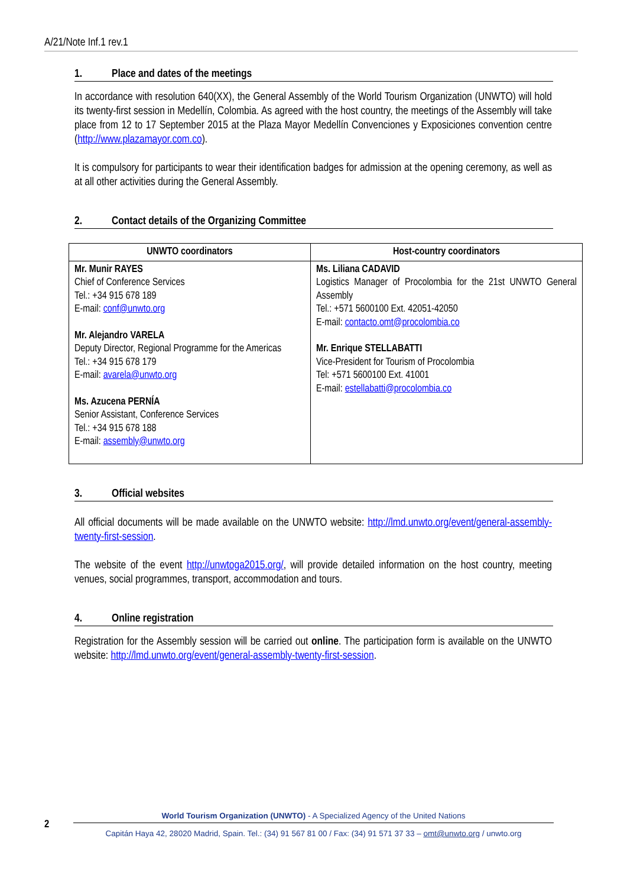A/21/Note Inf.1 rev.1
1. Place and dates of the meetings
In accordance with resolution 640(XX), the General Assembly of the World Tourism Organization (UNWTO) will hold its twenty-first session in Medellín, Colombia. As agreed with the host country, the meetings of the Assembly will take place from 12 to 17 September 2015 at the Plaza Mayor Medellín Convenciones y Exposiciones convention centre (http://www.plazamayor.com.co).
It is compulsory for participants to wear their identification badges for admission at the opening ceremony, as well as at all other activities during the General Assembly.
2. Contact details of the Organizing Committee
| UNWTO coordinators | Host-country coordinators |
| --- | --- |
| Mr. Munir RAYES Chief of Conference Services Tel.: +34 915 678 189 E-mail: conf@unwto.org Mr. Alejandro VARELA Deputy Director, Regional Programme for the Americas Tel.: +34 915 678 179 E-mail: avarela@unwto.org Ms. Azucena PERNÍA Senior Assistant, Conference Services Tel.: +34 915 678 188 E-mail: assembly@unwto.org | Ms. Liliana CADAVID Logistics Manager of Procolombia for the 21st UNWTO General Assembly Tel.: +571 5600100 Ext. 42051-42050 E-mail: contacto.omt@procolombia.co Mr. Enrique STELLABATTI Vice-President for Tourism of Procolombia Tel: +571 5600100 Ext. 41001 E-mail: estellabatti@procolombia.co |
3. Official websites
All official documents will be made available on the UNWTO website: http://lmd.unwto.org/event/general-assembly-twenty-first-session.
The website of the event http://unwtoga2015.org/, will provide detailed information on the host country, meeting venues, social programmes, transport, accommodation and tours.
4. Online registration
Registration for the Assembly session will be carried out online. The participation form is available on the UNWTO website: http://lmd.unwto.org/event/general-assembly-twenty-first-session.
2
World Tourism Organization (UNWTO) - A Specialized Agency of the United Nations
Capitán Haya 42, 28020 Madrid, Spain. Tel.: (34) 91 567 81 00 / Fax: (34) 91 571 37 33 – omt@unwto.org / unwto.org